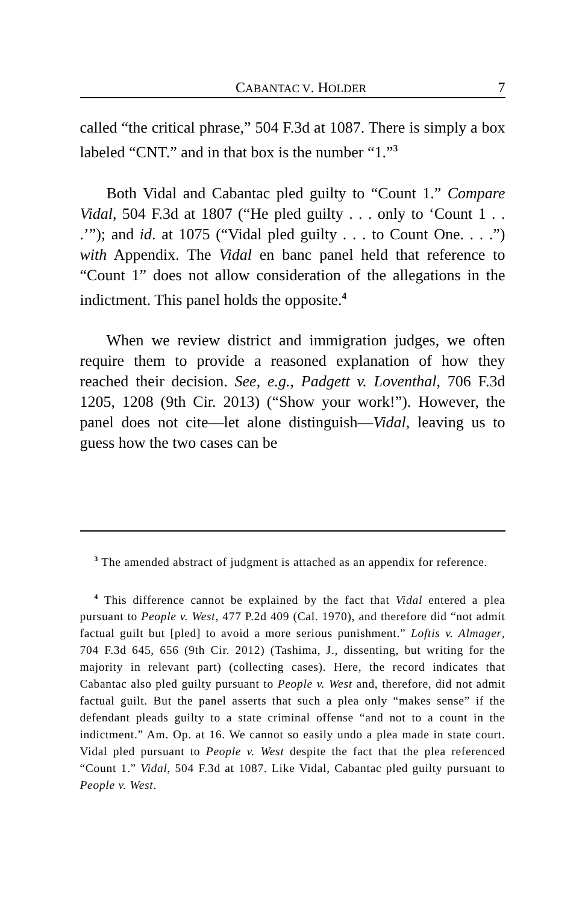CABANTAC V. HOLDER 7
called “the critical phrase,” 504 F.3d at 1087. There is simply a box labeled “CNT.” and in that box is the number “1.”<sup>3</sup>
Both Vidal and Cabantac pled guilty to “Count 1.” Compare Vidal, 504 F.3d at 1807 (“He pled guilty . . . only to ‘Count 1 . . .’”); and id. at 1075 (“Vidal pled guilty . . . to Count One. . . .”) with Appendix. The Vidal en banc panel held that reference to “Count 1” does not allow consideration of the allegations in the indictment. This panel holds the opposite.<sup>4</sup>
When we review district and immigration judges, we often require them to provide a reasoned explanation of how they reached their decision. See, e.g., Padgett v. Loventhal, 706 F.3d 1205, 1208 (9th Cir. 2013) (“Show your work!”). However, the panel does not cite—let alone distinguish—Vidal, leaving us to guess how the two cases can be
<sup>3</sup> The amended abstract of judgment is attached as an appendix for reference.
<sup>4</sup> This difference cannot be explained by the fact that Vidal entered a plea pursuant to People v. West, 477 P.2d 409 (Cal. 1970), and therefore did “not admit factual guilt but [pled] to avoid a more serious punishment.” Loftis v. Almager, 704 F.3d 645, 656 (9th Cir. 2012) (Tashima, J., dissenting, but writing for the majority in relevant part) (collecting cases). Here, the record indicates that Cabantac also pled guilty pursuant to People v. West and, therefore, did not admit factual guilt. But the panel asserts that such a plea only “makes sense” if the defendant pleads guilty to a state criminal offense “and not to a count in the indictment.” Am. Op. at 16. We cannot so easily undo a plea made in state court. Vidal pled pursuant to People v. West despite the fact that the plea referenced “Count 1.” Vidal, 504 F.3d at 1087. Like Vidal, Cabantac pled guilty pursuant to People v. West.